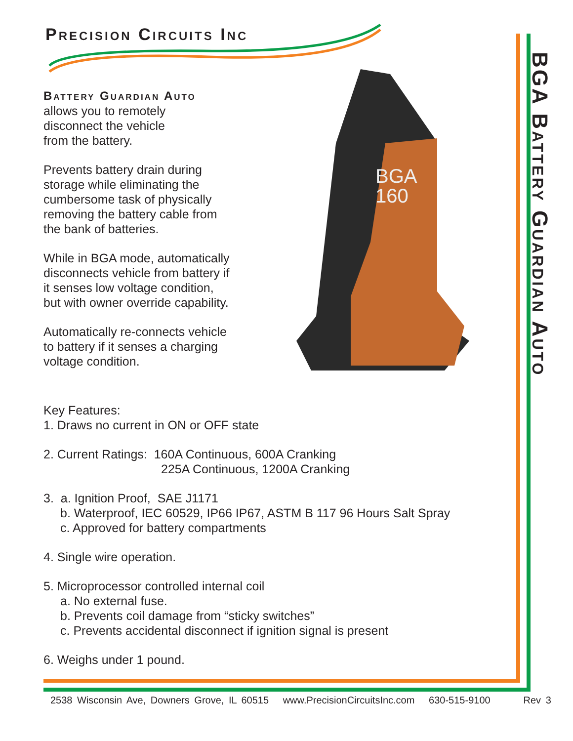Precision Circuits Inc
BGA
160
Battery Guardian Auto
allows you to remotely
disconnect the vehicle
from the battery.
Prevents battery drain during
storage while eliminating the
cumbersome task of physically
removing the battery cable from
the bank of batteries.
While in BGA mode, automatically
disconnects vehicle from battery if
it senses low voltage condition,
but with owner override capability.
Automatically re-connects vehicle
to battery if it senses a charging
voltage condition.
Key Features:
1. Draws no current in ON or OFF state
2. Current Ratings: 160A Continuous, 600A Cranking
225A Continuous, 1200A Cranking
3. a. Ignition Proof, SAE J1171
b. Waterproof, IEC 60529, IP66 IP67, ASTM B 117 96 Hours Salt Spray
c. Approved for battery compartments
4. Single wire operation.
5. Microprocessor controlled internal coil
a. No external fuse.
b. Prevents coil damage from “sticky switches”
c. Prevents accidental disconnect if ignition signal is present
6. Weighs under 1 pound.
BGA Battery Guardian Auto
2538 Wisconsin Ave, Downers Grove, IL 60515 www.PrecisionCircuitsInc.com 630-515-9100 Rev 3